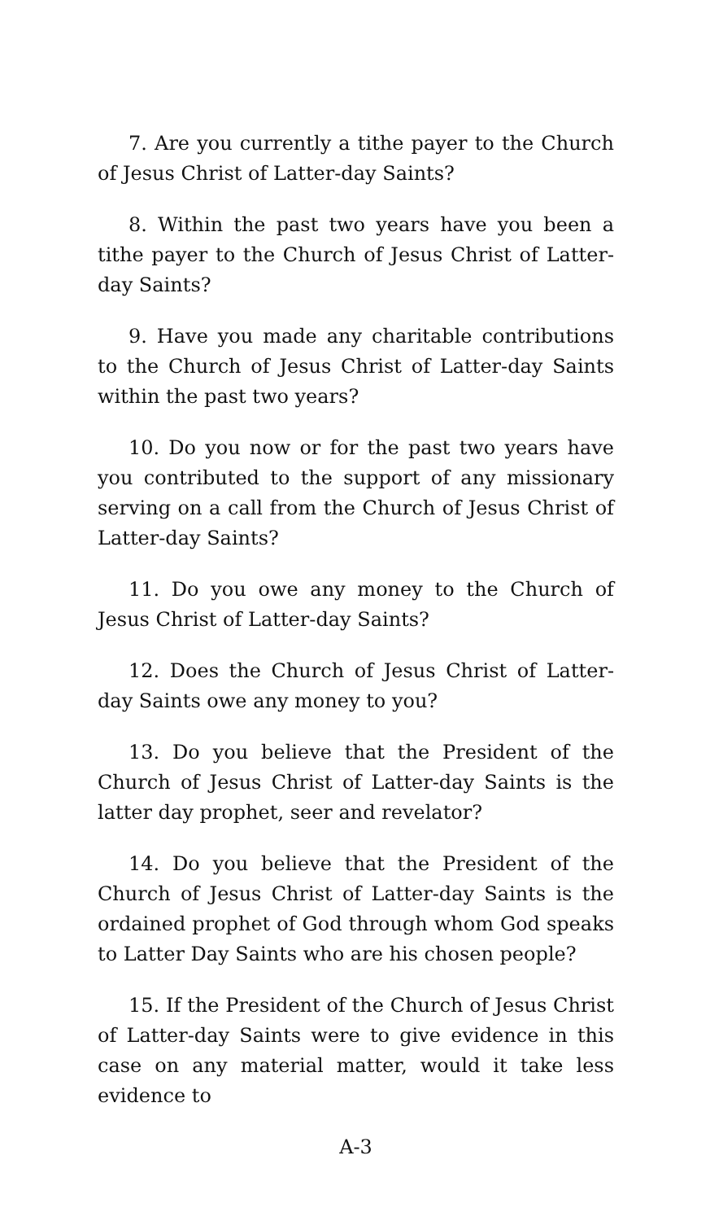7. Are you currently a tithe payer to the Church of Jesus Christ of Latter-day Saints?
8. Within the past two years have you been a tithe payer to the Church of Jesus Christ of Latter-day Saints?
9. Have you made any charitable contributions to the Church of Jesus Christ of Latter-day Saints within the past two years?
10. Do you now or for the past two years have you contributed to the support of any missionary serving on a call from the Church of Jesus Christ of Latter-day Saints?
11. Do you owe any money to the Church of Jesus Christ of Latter-day Saints?
12. Does the Church of Jesus Christ of Latter-day Saints owe any money to you?
13. Do you believe that the President of the Church of Jesus Christ of Latter-day Saints is the latter day prophet, seer and revelator?
14. Do you believe that the President of the Church of Jesus Christ of Latter-day Saints is the ordained prophet of God through whom God speaks to Latter Day Saints who are his chosen people?
15. If the President of the Church of Jesus Christ of Latter-day Saints were to give evidence in this case on any material matter, would it take less evidence to
A-3